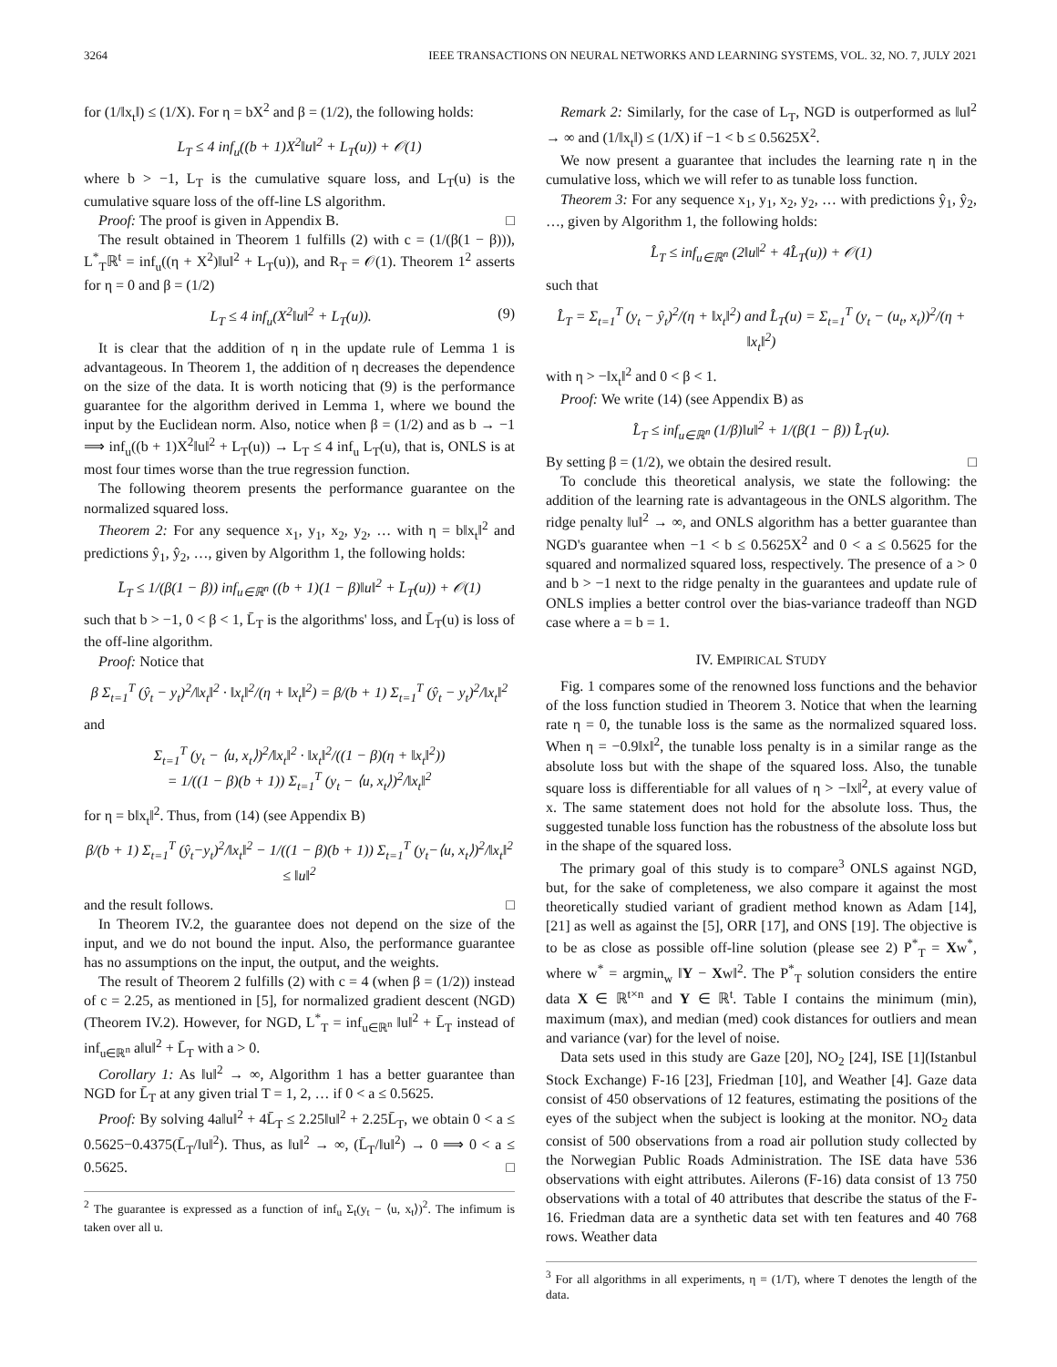3264 IEEE TRANSACTIONS ON NEURAL NETWORKS AND LEARNING SYSTEMS, VOL. 32, NO. 7, JULY 2021
for (1/‖x<sub>t</sub>‖) ≤ (1/X). For η = bX<sup>2</sup> and β = (1/2), the following holds:
L<sub>T</sub> ≤ 4 inf<sub>u</sub>((b + 1)X<sup>2</sup>‖u‖<sup>2</sup> + L<sub>T</sub>(u)) + 𝒪(1)
where b > −1, L<sub>T</sub> is the cumulative square loss, and L<sub>T</sub>(u) is the cumulative square loss of the off-line LS algorithm.
Proof: The proof is given in Appendix B. □
The result obtained in Theorem 1 fulfills (2) with c = (1/(β(1 − β))), L<sup>*</sup><sub>T</sub>ℝ<sup>t</sup> = inf<sub>u</sub>((η + X<sup>2</sup>)‖u‖<sup>2</sup> + L<sub>T</sub>(u)), and R<sub>T</sub> = 𝒪(1). Theorem 1<sup>2</sup> asserts for η = 0 and β = (1/2)
L<sub>T</sub> ≤ 4 inf<sub>u</sub>(X<sup>2</sup>‖u‖<sup>2</sup> + L<sub>T</sub>(u)). (9)
It is clear that the addition of η in the update rule of Lemma 1 is advantageous. In Theorem 1, the addition of η decreases the dependence on the size of the data. It is worth noticing that (9) is the performance guarantee for the algorithm derived in Lemma 1, where we bound the input by the Euclidean norm. Also, notice when β = (1/2) and as b → −1 ⟹ inf<sub>u</sub>((b + 1)X<sup>2</sup>‖u‖<sup>2</sup> + L<sub>T</sub>(u)) → L<sub>T</sub> ≤ 4 inf<sub>u</sub> L<sub>T</sub>(u), that is, ONLS is at most four times worse than the true regression function.
The following theorem presents the performance guarantee on the normalized squared loss.
Theorem 2: For any sequence x<sub>1</sub>, y<sub>1</sub>, x<sub>2</sub>, y<sub>2</sub>, … with η = b‖x<sub>t</sub>‖<sup>2</sup> and predictions ŷ<sub>1</sub>, ŷ<sub>2</sub>, …, given by Algorithm 1, the following holds:
L̄<sub>T</sub> ≤ 1/(β(1 − β)) inf<sub>u∈ℝ<sup>n</sup></sub> ((b + 1)(1 − β)‖u‖<sup>2</sup> + L̄<sub>T</sub>(u)) + 𝒪(1)
such that b > −1, 0 < β < 1, L̄<sub>T</sub> is the algorithms' loss, and L̄<sub>T</sub>(u) is loss of the off-line algorithm.
Proof: Notice that
β Σ<sub>t=1</sub><sup>T</sup> (ŷ<sub>t</sub> − y<sub>t</sub>)<sup>2</sup>/‖x<sub>t</sub>‖<sup>2</sup> · ‖x<sub>t</sub>‖<sup>2</sup>/(η + ‖x<sub>t</sub>‖<sup>2</sup>) = β/(b + 1) Σ<sub>t=1</sub><sup>T</sup> (ŷ<sub>t</sub> − y<sub>t</sub>)<sup>2</sup>/‖x<sub>t</sub>‖<sup>2</sup>
and
Σ<sub>t=1</sub><sup>T</sup> (y<sub>t</sub> − ⟨u, x<sub>t</sub>⟩)<sup>2</sup>/‖x<sub>t</sub>‖<sup>2</sup> · ‖x<sub>t</sub>‖<sup>2</sup>/((1 − β)(η + ‖x<sub>t</sub>‖<sup>2</sup>))
= 1/((1 − β)(b + 1)) Σ<sub>t=1</sub><sup>T</sup> (y<sub>t</sub> − ⟨u, x<sub>t</sub>⟩)<sup>2</sup>/‖x<sub>t</sub>‖<sup>2</sup>
for η = b‖x<sub>t</sub>‖<sup>2</sup>. Thus, from (14) (see Appendix B)
β/(b + 1) Σ<sub>t=1</sub><sup>T</sup> (ŷ<sub>t</sub>−y<sub>t</sub>)<sup>2</sup>/‖x<sub>t</sub>‖<sup>2</sup> − 1/((1 − β)(b + 1)) Σ<sub>t=1</sub><sup>T</sup> (y<sub>t</sub>−⟨u, x<sub>t</sub>⟩)<sup>2</sup>/‖x<sub>t</sub>‖<sup>2</sup> ≤ ‖u‖<sup>2</sup>
and the result follows. □
In Theorem IV.2, the guarantee does not depend on the size of the input, and we do not bound the input. Also, the performance guarantee has no assumptions on the input, the output, and the weights.
The result of Theorem 2 fulfills (2) with c = 4 (when β = (1/2)) instead of c = 2.25, as mentioned in [5], for normalized gradient descent (NGD) (Theorem IV.2). However, for NGD, L<sup>*</sup><sub>T</sub> = inf<sub>u∈ℝ<sup>n</sup></sub> ‖u‖<sup>2</sup> + L̄<sub>T</sub> instead of inf<sub>u∈ℝ<sup>n</sup></sub> a‖u‖<sup>2</sup> + L̄<sub>T</sub> with a > 0.
Corollary 1: As ‖u‖<sup>2</sup> → ∞, Algorithm 1 has a better guarantee than NGD for L̄<sub>T</sub> at any given trial T = 1, 2, … if 0 < a ≤ 0.5625.
Proof: By solving 4a‖u‖<sup>2</sup> + 4L̄<sub>T</sub> ≤ 2.25‖u‖<sup>2</sup> + 2.25L̄<sub>T</sub>, we obtain 0 < a ≤ 0.5625−0.4375(L̄<sub>T</sub>/‖u‖<sup>2</sup>). Thus, as ‖u‖<sup>2</sup> → ∞, (L̄<sub>T</sub>/‖u‖<sup>2</sup>) → 0 ⟹ 0 < a ≤ 0.5625. □
<sup>2</sup> The guarantee is expressed as a function of inf<sub>u</sub> Σ<sub>t</sub>(y<sub>t</sub> − ⟨u, x<sub>t</sub>⟩)<sup>2</sup>. The infimum is taken over all u.
Remark 2: Similarly, for the case of L<sub>T</sub>, NGD is outperformed as ‖u‖<sup>2</sup> → ∞ and (1/‖x<sub>t</sub>‖) ≤ (1/X) if −1 < b ≤ 0.5625X<sup>2</sup>.
We now present a guarantee that includes the learning rate η in the cumulative loss, which we will refer to as tunable loss function.
Theorem 3: For any sequence x<sub>1</sub>, y<sub>1</sub>, x<sub>2</sub>, y<sub>2</sub>, … with predictions ŷ<sub>1</sub>, ŷ<sub>2</sub>, …, given by Algorithm 1, the following holds:
L̂<sub>T</sub> ≤ inf<sub>u∈ℝ<sup>n</sup></sub> (2‖u‖<sup>2</sup> + 4L̂<sub>T</sub>(u)) + 𝒪(1)
such that
L̂<sub>T</sub> = Σ<sub>t=1</sub><sup>T</sup> (y<sub>t</sub> − ŷ<sub>t</sub>)<sup>2</sup>/(η + ‖x<sub>t</sub>‖<sup>2</sup>) and L̂<sub>T</sub>(u) = Σ<sub>t=1</sub><sup>T</sup> (y<sub>t</sub> − (u<sub>t</sub>, x<sub>t</sub>))<sup>2</sup>/(η + ‖x<sub>t</sub>‖<sup>2</sup>)
with η > −‖x<sub>t</sub>‖<sup>2</sup> and 0 < β < 1.
Proof: We write (14) (see Appendix B) as
L̂<sub>T</sub> ≤ inf<sub>u∈ℝ<sup>n</sup></sub> (1/β)‖u‖<sup>2</sup> + 1/(β(1 − β)) L̂<sub>T</sub>(u).
By setting β = (1/2), we obtain the desired result. □
To conclude this theoretical analysis, we state the following: the addition of the learning rate is advantageous in the ONLS algorithm. The ridge penalty ‖u‖<sup>2</sup> → ∞, and ONLS algorithm has a better guarantee than NGD's guarantee when −1 < b ≤ 0.5625X<sup>2</sup> and 0 < a ≤ 0.5625 for the squared and normalized squared loss, respectively. The presence of a > 0 and b > −1 next to the ridge penalty in the guarantees and update rule of ONLS implies a better control over the bias-variance tradeoff than NGD case where a = b = 1.
IV. EMPIRICAL STUDY
Fig. 1 compares some of the renowned loss functions and the behavior of the loss function studied in Theorem 3. Notice that when the learning rate η = 0, the tunable loss is the same as the normalized squared loss. When η = −0.9‖x‖<sup>2</sup>, the tunable loss penalty is in a similar range as the absolute loss but with the shape of the squared loss. Also, the tunable square loss is differentiable for all values of η > −‖x‖<sup>2</sup>, at every value of x. The same statement does not hold for the absolute loss. Thus, the suggested tunable loss function has the robustness of the absolute loss but in the shape of the squared loss.
The primary goal of this study is to compare<sup>3</sup> ONLS against NGD, but, for the sake of completeness, we also compare it against the most theoretically studied variant of gradient method known as Adam [14], [21] as well as against the [5], ORR [17], and ONS [19]. The objective is to be as close as possible off-line solution (please see 2) P<sup>*</sup><sub>T</sub> = Xw<sup>*</sup>, where w<sup>*</sup> = argmin<sub>w</sub> ‖Y − Xw‖<sup>2</sup>. The P<sup>*</sup><sub>T</sub> solution considers the entire data X ∈ ℝ<sup>t×n</sup> and Y ∈ ℝ<sup>t</sup>. Table I contains the minimum (min), maximum (max), and median (med) cook distances for outliers and mean and variance (var) for the level of noise.
Data sets used in this study are Gaze [20], NO<sub>2</sub> [24], ISE [1](Istanbul Stock Exchange) F-16 [23], Friedman [10], and Weather [4]. Gaze data consist of 450 observations of 12 features, estimating the positions of the eyes of the subject when the subject is looking at the monitor. NO<sub>2</sub> data consist of 500 observations from a road air pollution study collected by the Norwegian Public Roads Administration. The ISE data have 536 observations with eight attributes. Ailerons (F-16) data consist of 13 750 observations with a total of 40 attributes that describe the status of the F-16. Friedman data are a synthetic data set with ten features and 40 768 rows. Weather data
<sup>3</sup> For all algorithms in all experiments, η = (1/T), where T denotes the length of the data.